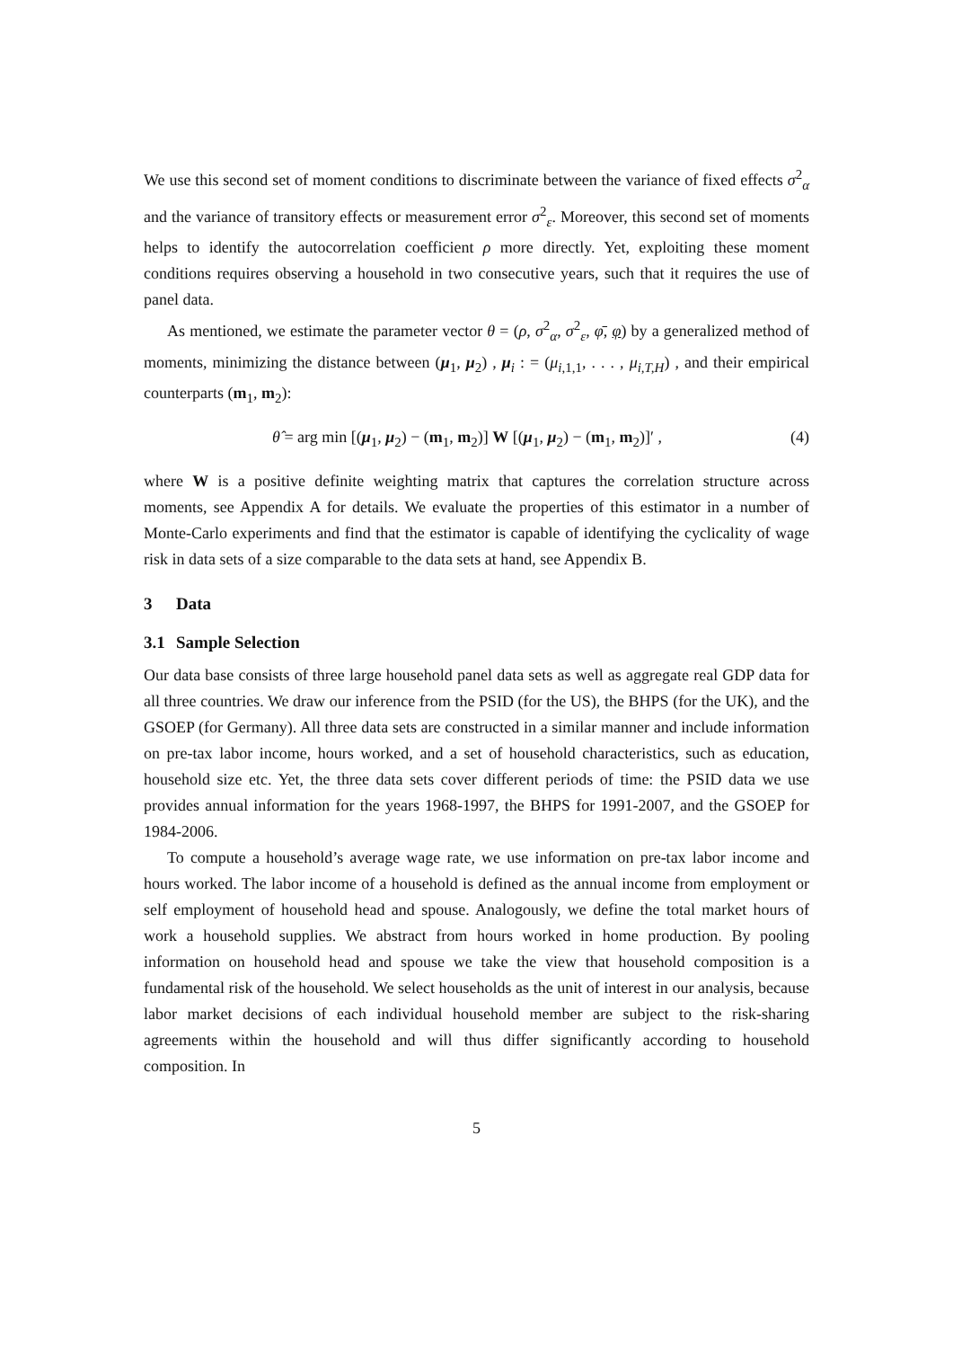We use this second set of moment conditions to discriminate between the variance of fixed effects σ<sup>2</sup><sub>α</sub> and the variance of transitory effects or measurement error σ<sup>2</sup><sub>ε</sub>. Moreover, this second set of moments helps to identify the autocorrelation coefficient ρ more directly. Yet, exploiting these moment conditions requires observing a household in two consecutive years, such that it requires the use of panel data.
As mentioned, we estimate the parameter vector θ = (ρ, σ<sup>2</sup><sub>α</sub>, σ<sup>2</sup><sub>ε</sub>, φ̄, φ) by a generalized method of moments, minimizing the distance between (μ<sub>1</sub>, μ<sub>2</sub>) , μ<sub>i</sub> : = (μ<sub>i,1,1</sub>, . . . , μ<sub>i,T,H</sub>) , and their empirical counterparts (m<sub>1</sub>, m<sub>2</sub>):
θ̂ = arg min [(μ<sub>1</sub>, μ<sub>2</sub>) − (m<sub>1</sub>, m<sub>2</sub>)] W [(μ<sub>1</sub>, μ<sub>2</sub>) − (m<sub>1</sub>, m<sub>2</sub>)]′ , (4)
where W is a positive definite weighting matrix that captures the correlation structure across moments, see Appendix A for details. We evaluate the properties of this estimator in a number of Monte-Carlo experiments and find that the estimator is capable of identifying the cyclicality of wage risk in data sets of a size comparable to the data sets at hand, see Appendix B.
3 Data
3.1 Sample Selection
Our data base consists of three large household panel data sets as well as aggregate real GDP data for all three countries. We draw our inference from the PSID (for the US), the BHPS (for the UK), and the GSOEP (for Germany). All three data sets are constructed in a similar manner and include information on pre-tax labor income, hours worked, and a set of household characteristics, such as education, household size etc. Yet, the three data sets cover different periods of time: the PSID data we use provides annual information for the years 1968-1997, the BHPS for 1991-2007, and the GSOEP for 1984-2006.
To compute a household’s average wage rate, we use information on pre-tax labor income and hours worked. The labor income of a household is defined as the annual income from employment or self employment of household head and spouse. Analogously, we define the total market hours of work a household supplies. We abstract from hours worked in home production. By pooling information on household head and spouse we take the view that household composition is a fundamental risk of the household. We select households as the unit of interest in our analysis, because labor market decisions of each individual household member are subject to the risk-sharing agreements within the household and will thus differ significantly according to household composition. In
5